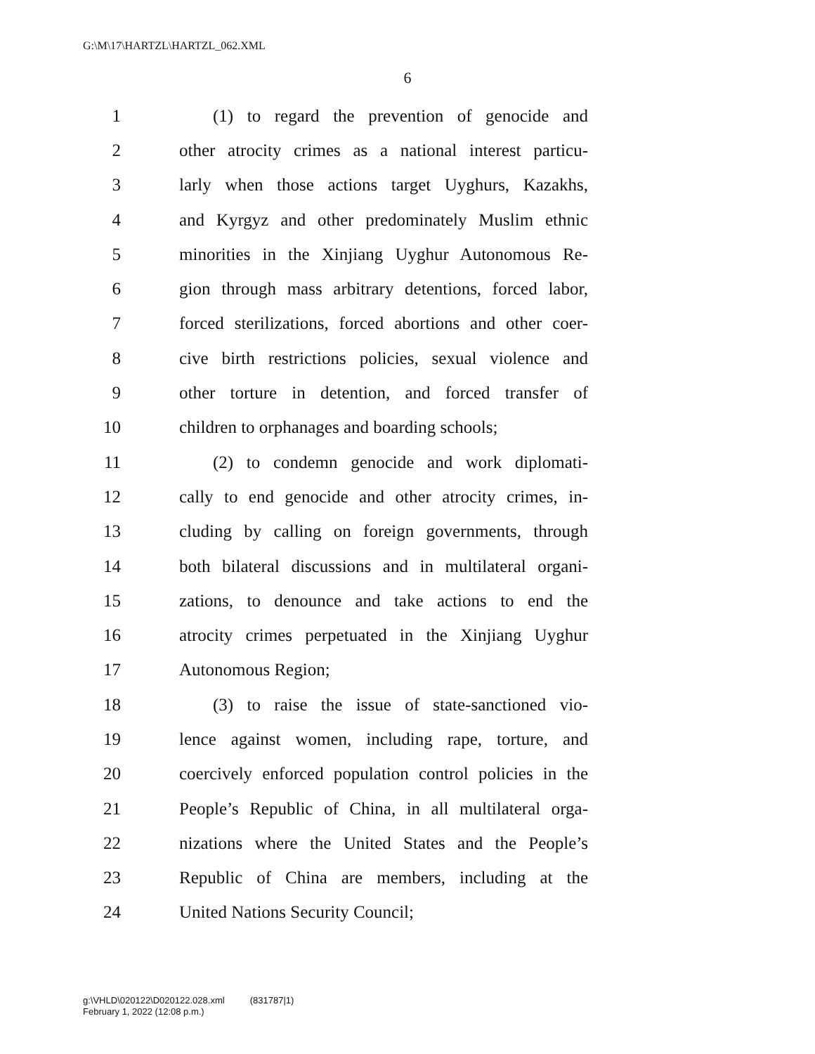G:\M\17\HARTZL\HARTZL_062.XML
6
1 (1) to regard the prevention of genocide and
2 other atrocity crimes as a national interest particu-
3 larly when those actions target Uyghurs, Kazakhs,
4 and Kyrgyz and other predominately Muslim ethnic
5 minorities in the Xinjiang Uyghur Autonomous Re-
6 gion through mass arbitrary detentions, forced labor,
7 forced sterilizations, forced abortions and other coer-
8 cive birth restrictions policies, sexual violence and
9 other torture in detention, and forced transfer of
10 children to orphanages and boarding schools;
11 (2) to condemn genocide and work diplomati-
12 cally to end genocide and other atrocity crimes, in-
13 cluding by calling on foreign governments, through
14 both bilateral discussions and in multilateral organi-
15 zations, to denounce and take actions to end the
16 atrocity crimes perpetuated in the Xinjiang Uyghur
17 Autonomous Region;
18 (3) to raise the issue of state-sanctioned vio-
19 lence against women, including rape, torture, and
20 coercively enforced population control policies in the
21 People’s Republic of China, in all multilateral orga-
22 nizations where the United States and the People’s
23 Republic of China are members, including at the
24 United Nations Security Council;
g:\VHLD\020122\D020122.028.xml (831787|1)
February 1, 2022 (12:08 p.m.)